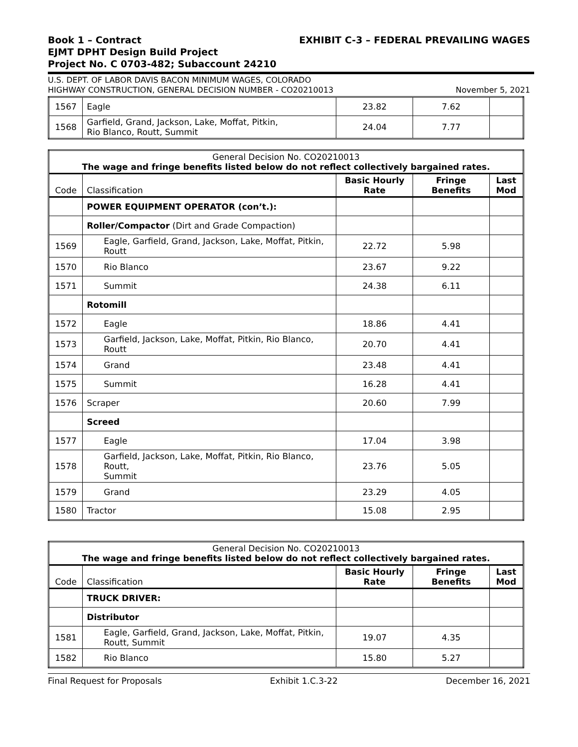Book 1 – Contract
EJMT DPHT Design Build Project
Project No. C 0703-482; Subaccount 24210
EXHIBIT C-3 – FEDERAL PREVAILING WAGES
U.S. DEPT. OF LABOR DAVIS BACON MINIMUM WAGES, COLORADO
HIGHWAY CONSTRUCTION, GENERAL DECISION NUMBER - CO20210013
November 5, 2021
| 1567 | Eagle | 23.82 | 7.62 | |
| 1568 | Garfield, Grand, Jackson, Lake, Moffat, Pitkin, Rio Blanco, Routt, Summit | 24.04 | 7.77 | |
| General Decision No. CO20210013 The wage and fringe benefits listed below do not reflect collectively bargained rates. | | | | |
| --- | --- | --- | --- | --- |
| Code | Classification | Basic Hourly Rate | Fringe Benefits | Last Mod |
| | POWER EQUIPMENT OPERATOR (con’t.): | | | |
| | Roller/Compactor (Dirt and Grade Compaction) | | | |
| 1569 | Eagle, Garfield, Grand, Jackson, Lake, Moffat, Pitkin, Routt | 22.72 | 5.98 | |
| 1570 | Rio Blanco | 23.67 | 9.22 | |
| 1571 | Summit | 24.38 | 6.11 | |
| | Rotomill | | | |
| 1572 | Eagle | 18.86 | 4.41 | |
| 1573 | Garfield, Jackson, Lake, Moffat, Pitkin, Rio Blanco, Routt | 20.70 | 4.41 | |
| 1574 | Grand | 23.48 | 4.41 | |
| 1575 | Summit | 16.28 | 4.41 | |
| 1576 | Scraper | 20.60 | 7.99 | |
| | Screed | | | |
| 1577 | Eagle | 17.04 | 3.98 | |
| 1578 | Garfield, Jackson, Lake, Moffat, Pitkin, Rio Blanco, Routt, Summit | 23.76 | 5.05 | |
| 1579 | Grand | 23.29 | 4.05 | |
| 1580 | Tractor | 15.08 | 2.95 | |
| General Decision No. CO20210013 The wage and fringe benefits listed below do not reflect collectively bargained rates. | | | | |
| --- | --- | --- | --- | --- |
| Code | Classification | Basic Hourly Rate | Fringe Benefits | Last Mod |
| | TRUCK DRIVER: | | | |
| | Distributor | | | |
| 1581 | Eagle, Garfield, Grand, Jackson, Lake, Moffat, Pitkin, Routt, Summit | 19.07 | 4.35 | |
| 1582 | Rio Blanco | 15.80 | 5.27 | |
Final Request for Proposals Exhibit 1.C.3-22 December 16, 2021